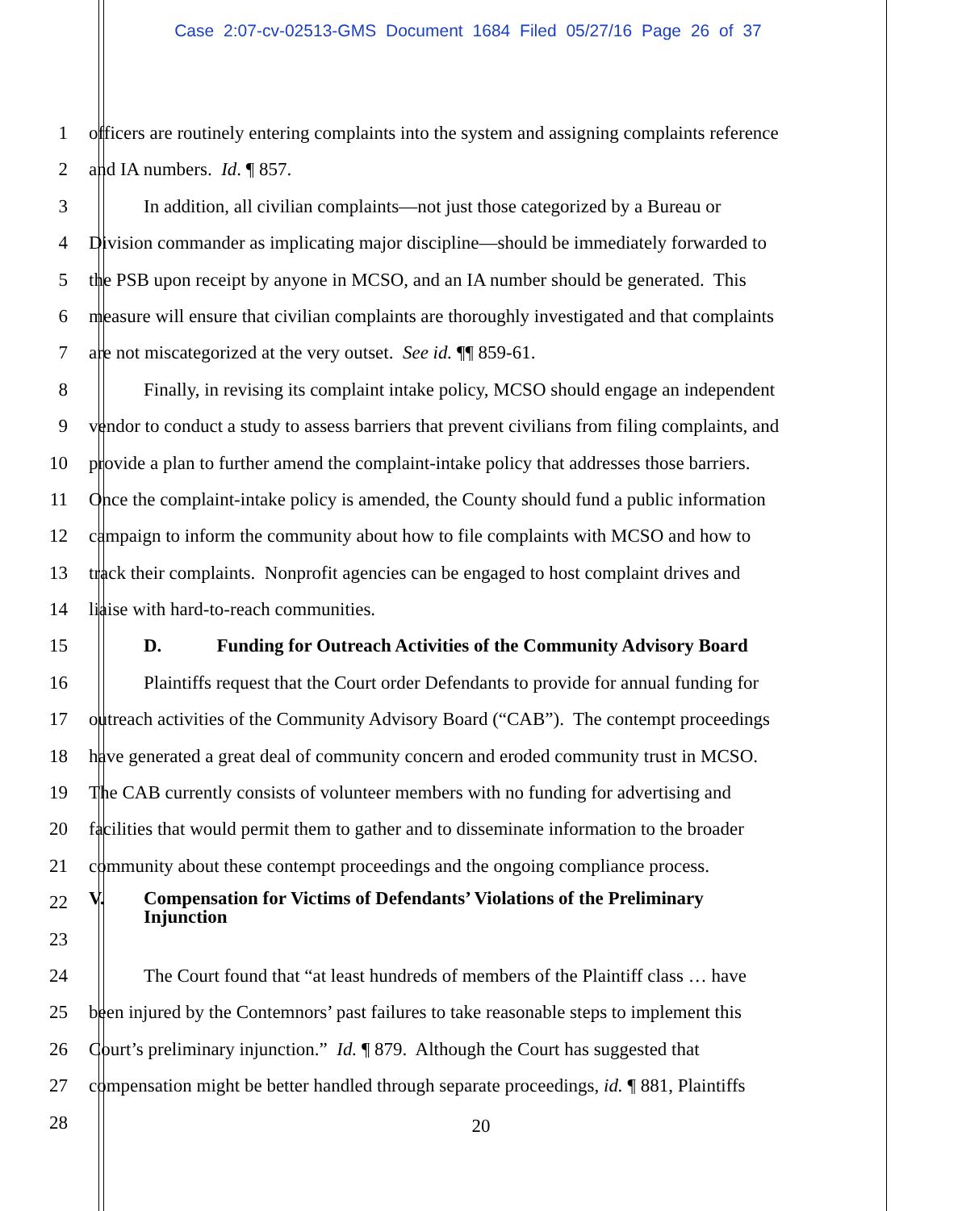Case 2:07-cv-02513-GMS Document 1684 Filed 05/27/16 Page 26 of 37
1 officers are routinely entering complaints into the system and assigning complaints reference
2 and IA numbers. Id. ¶ 857.
3 In addition, all civilian complaints—not just those categorized by a Bureau or
4 Division commander as implicating major discipline—should be immediately forwarded to
5 the PSB upon receipt by anyone in MCSO, and an IA number should be generated. This
6 measure will ensure that civilian complaints are thoroughly investigated and that complaints
7 are not miscategorized at the very outset. See id. ¶¶ 859-61.
8 Finally, in revising its complaint intake policy, MCSO should engage an independent
9 vendor to conduct a study to assess barriers that prevent civilians from filing complaints, and
10 provide a plan to further amend the complaint-intake policy that addresses those barriers.
11 Once the complaint-intake policy is amended, the County should fund a public information
12 campaign to inform the community about how to file complaints with MCSO and how to
13 track their complaints. Nonprofit agencies can be engaged to host complaint drives and
14 liaise with hard-to-reach communities.
15 D. Funding for Outreach Activities of the Community Advisory Board
16 Plaintiffs request that the Court order Defendants to provide for annual funding for
17 outreach activities of the Community Advisory Board (“CAB”). The contempt proceedings
18 have generated a great deal of community concern and eroded community trust in MCSO.
19 The CAB currently consists of volunteer members with no funding for advertising and
20 facilities that would permit them to gather and to disseminate information to the broader
21 community about these contempt proceedings and the ongoing compliance process.
22 V. Compensation for Victims of Defendants’ Violations of the Preliminary
Injunction
23
24 The Court found that “at least hundreds of members of the Plaintiff class … have
25 been injured by the Contemnors’ past failures to take reasonable steps to implement this
26 Court’s preliminary injunction.” Id. ¶ 879. Although the Court has suggested that
27 compensation might be better handled through separate proceedings, id. ¶ 881, Plaintiffs
28
20